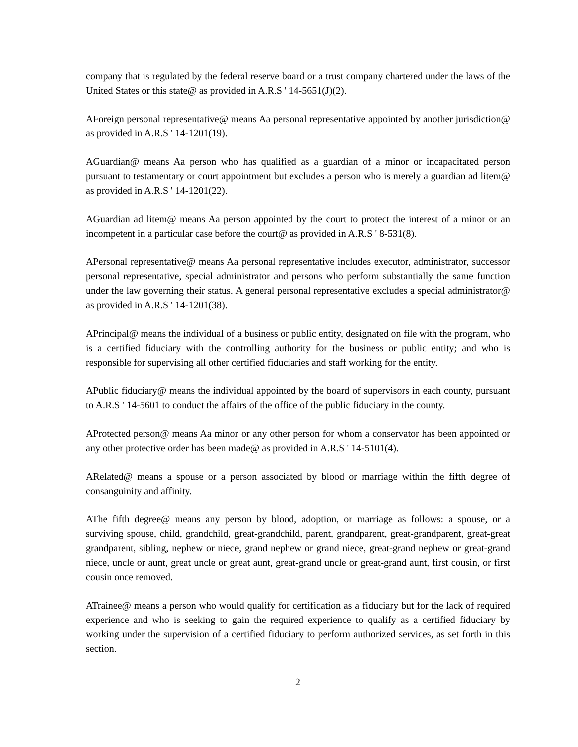company that is regulated by the federal reserve board or a trust company chartered under the laws of the United States or this state@ as provided in A.R.S ' 14-5651(J)(2).
AForeign personal representative@ means Aa personal representative appointed by another jurisdiction@ as provided in A.R.S ' 14-1201(19).
AGuardian@ means Aa person who has qualified as a guardian of a minor or incapacitated person pursuant to testamentary or court appointment but excludes a person who is merely a guardian ad litem@ as provided in A.R.S ' 14-1201(22).
AGuardian ad litem@ means Aa person appointed by the court to protect the interest of a minor or an incompetent in a particular case before the court@ as provided in A.R.S ' 8-531(8).
APersonal representative@ means Aa personal representative includes executor, administrator, successor personal representative, special administrator and persons who perform substantially the same function under the law governing their status. A general personal representative excludes a special administrator@ as provided in A.R.S ' 14-1201(38).
APrincipal@ means the individual of a business or public entity, designated on file with the program, who is a certified fiduciary with the controlling authority for the business or public entity; and who is responsible for supervising all other certified fiduciaries and staff working for the entity.
APublic fiduciary@ means the individual appointed by the board of supervisors in each county, pursuant to A.R.S ' 14-5601 to conduct the affairs of the office of the public fiduciary in the county.
AProtected person@ means Aa minor or any other person for whom a conservator has been appointed or any other protective order has been made@ as provided in A.R.S ' 14-5101(4).
ARelated@ means a spouse or a person associated by blood or marriage within the fifth degree of consanguinity and affinity.
AThe fifth degree@ means any person by blood, adoption, or marriage as follows: a spouse, or a surviving spouse, child, grandchild, great-grandchild, parent, grandparent, great-grandparent, great-great grandparent, sibling, nephew or niece, grand nephew or grand niece, great-grand nephew or great-grand niece, uncle or aunt, great uncle or great aunt, great-grand uncle or great-grand aunt, first cousin, or first cousin once removed.
ATrainee@ means a person who would qualify for certification as a fiduciary but for the lack of required experience and who is seeking to gain the required experience to qualify as a certified fiduciary by working under the supervision of a certified fiduciary to perform authorized services, as set forth in this section.
2